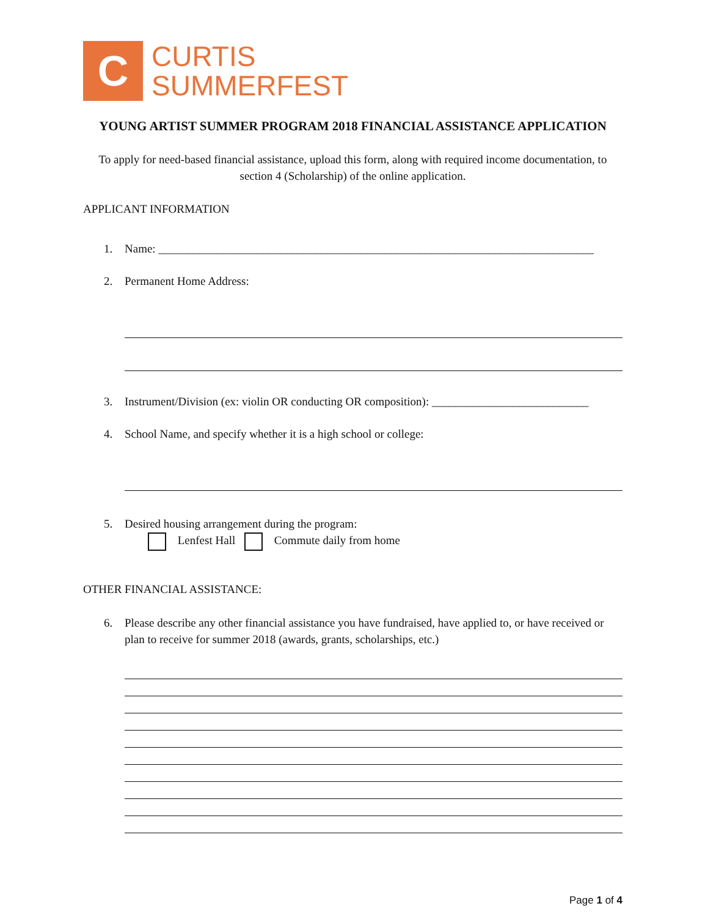C
CURTIS
SUMMERFEST
YOUNG ARTIST SUMMER PROGRAM 2018 FINANCIAL ASSISTANCE APPLICATION
To apply for need-based financial assistance, upload this form, along with required income documentation, to section 4 (Scholarship) of the online application.
APPLICANT INFORMATION
1. Name: ___________________________________________________________________________
2. Permanent Home Address:
3. Instrument/Division (ex: violin OR conducting OR composition): ___________________________
4. School Name, and specify whether it is a high school or college:
5. Desired housing arrangement during the program:
Lenfest Hall Commute daily from home
OTHER FINANCIAL ASSISTANCE:
6. Please describe any other financial assistance you have fundraised, have applied to, or have received or plan to receive for summer 2018 (awards, grants, scholarships, etc.)
Page 1 of 4